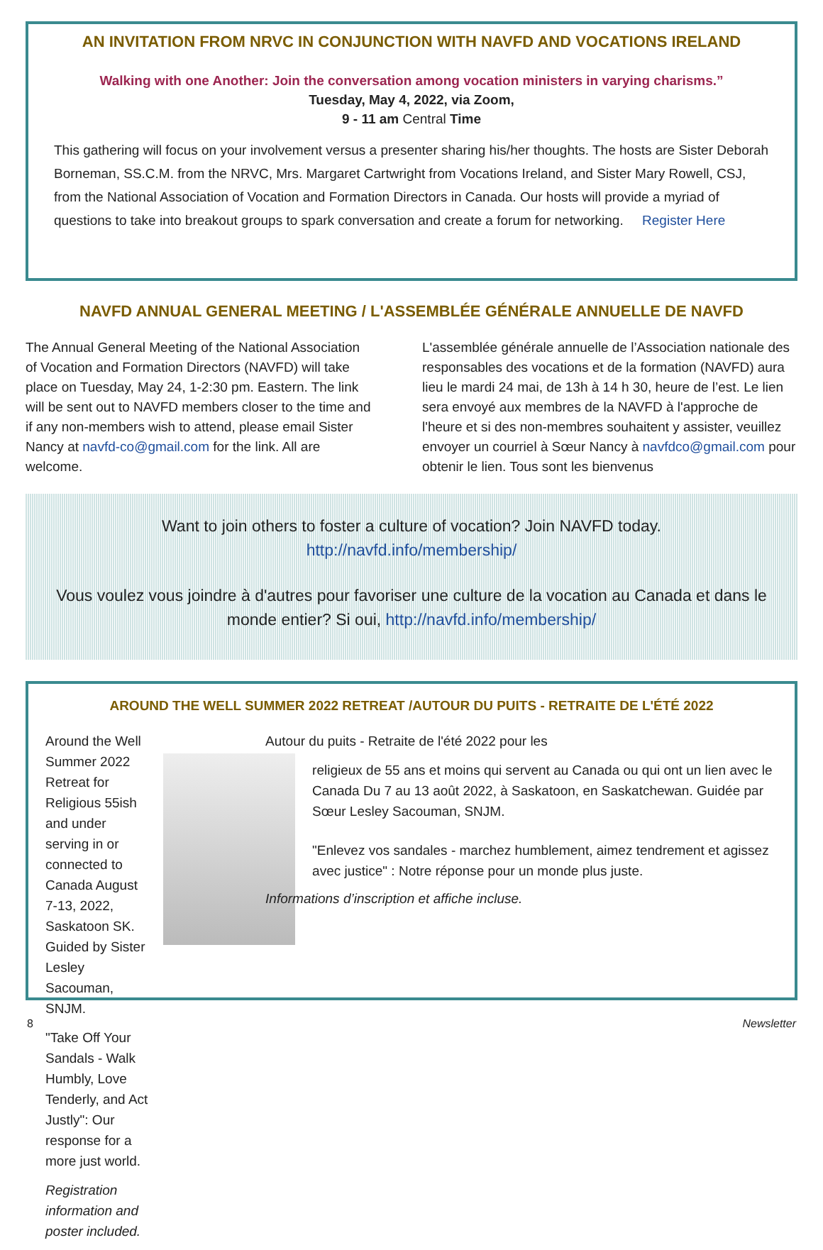AN INVITATION FROM NRVC IN CONJUNCTION WITH NAVFD AND VOCATIONS IRELAND
Walking with one Another: Join the conversation among vocation ministers in varying charisms.”
Tuesday, May 4, 2022, via Zoom,
9 - 11 am Central Time
This gathering will focus on your involvement versus a presenter sharing his/her thoughts. The hosts are Sister Deborah Borneman, SS.C.M. from the NRVC, Mrs. Margaret Cartwright from Vocations Ireland, and Sister Mary Rowell, CSJ, from the National Association of Vocation and Formation Directors in Canada. Our hosts will provide a myriad of questions to take into breakout groups to spark conversation and create a forum for networking. Register Here
NAVFD ANNUAL GENERAL MEETING / L'ASSEMBLÉE GÉNÉRALE ANNUELLE DE NAVFD
The Annual General Meeting of the National Association of Vocation and Formation Directors (NAVFD) will take place on Tuesday, May 24, 1-2:30 pm. Eastern. The link will be sent out to NAVFD members closer to the time and if any non-members wish to attend, please email Sister Nancy at navfd-co@gmail.com for the link. All are welcome.
L'assemblée générale annuelle de l’Association nationale des responsables des vocations et de la formation (NAVFD) aura lieu le mardi 24 mai, de 13h à 14 h 30, heure de l’est. Le lien sera envoyé aux membres de la NAVFD à l'approche de l'heure et si des non-membres souhaitent y assister, veuillez envoyer un courriel à Sœur Nancy à navfdco@gmail.com pour obtenir le lien. Tous sont les bienvenus
Want to join others to foster a culture of vocation? Join NAVFD today.
http://navfd.info/membership/
Vous voulez vous joindre à d'autres pour favoriser une culture de la vocation au Canada et dans le monde entier? Si oui, http://navfd.info/membership/
AROUND THE WELL SUMMER 2022 RETREAT /AUTOUR DU PUITS - RETRAITE DE L'ÉTÉ 2022
Around the Well Summer 2022 Retreat for Religious 55ish and under serving in or connected to Canada August 7-13, 2022, Saskatoon SK. Guided by Sister Lesley Sacouman, SNJM.
"Take Off Your Sandals - Walk Humbly, Love Tenderly, and Act Justly": Our response for a more just world.
Registration information and poster included.
Autour du puits - Retraite de l'été 2022 pour les
religieux de 55 ans et moins qui servent au Canada ou qui ont un lien avec le Canada Du 7 au 13 août 2022, à Saskatoon, en Saskatchewan. Guidée par Sœur Lesley Sacouman, SNJM.
"Enlevez vos sandales - marchez humblement, aimez tendrement et agissez avec justice" : Notre réponse pour un monde plus juste.
Informations d’inscription et affiche incluse.
8 Newsletter